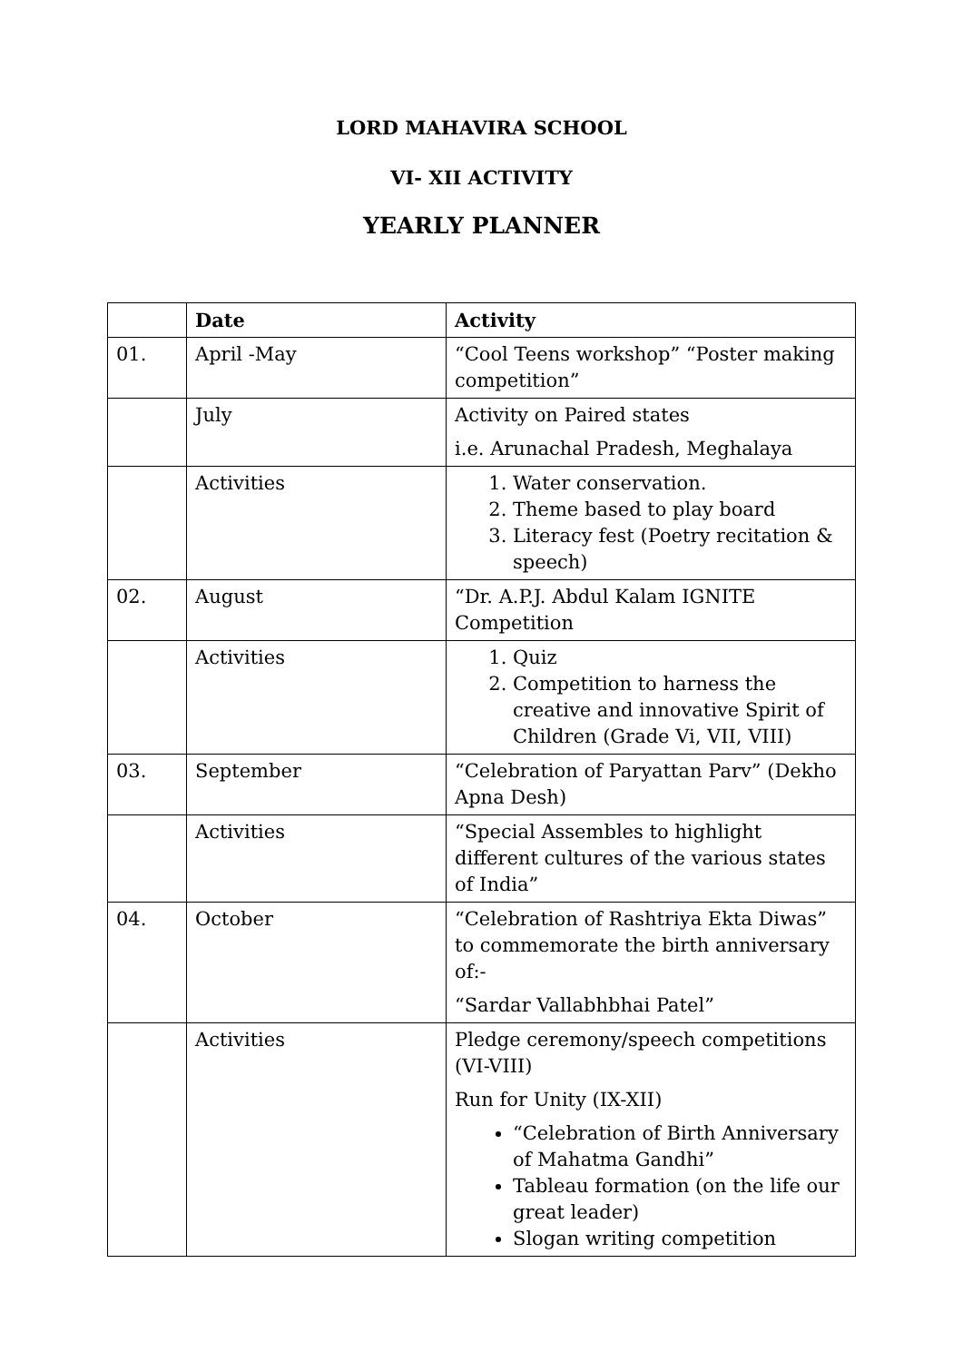LORD MAHAVIRA SCHOOL
VI- XII ACTIVITY
YEARLY PLANNER
| | Date | Activity |
| --- | --- | --- |
| 01. | April -May | “Cool Teens workshop” “Poster making competition” |
| | July | Activity on Paired states i.e. Arunachal Pradesh, Meghalaya |
| | Activities | 1. Water conservation. 2. Theme based to play board 3. Literacy fest (Poetry recitation & speech) |
| 02. | August | “Dr. A.P.J. Abdul Kalam IGNITE Competition |
| | Activities | 1. Quiz 2. Competition to harness the creative and innovative Spirit of Children (Grade Vi, VII, VIII) |
| 03. | September | “Celebration of Paryattan Parv” (Dekho Apna Desh) |
| | Activities | “Special Assembles to highlight different cultures of the various states of India” |
| 04. | October | “Celebration of Rashtriya Ekta Diwas” to commemorate the birth anniversary of:- “Sardar Vallabhbhai Patel” |
| | Activities | Pledge ceremony/speech competitions (VI-VIII) Run for Unity (IX-XII) “Celebration of Birth Anniversary of Mahatma Gandhi” Tableau formation (on the life our great leader) Slogan writing competition |